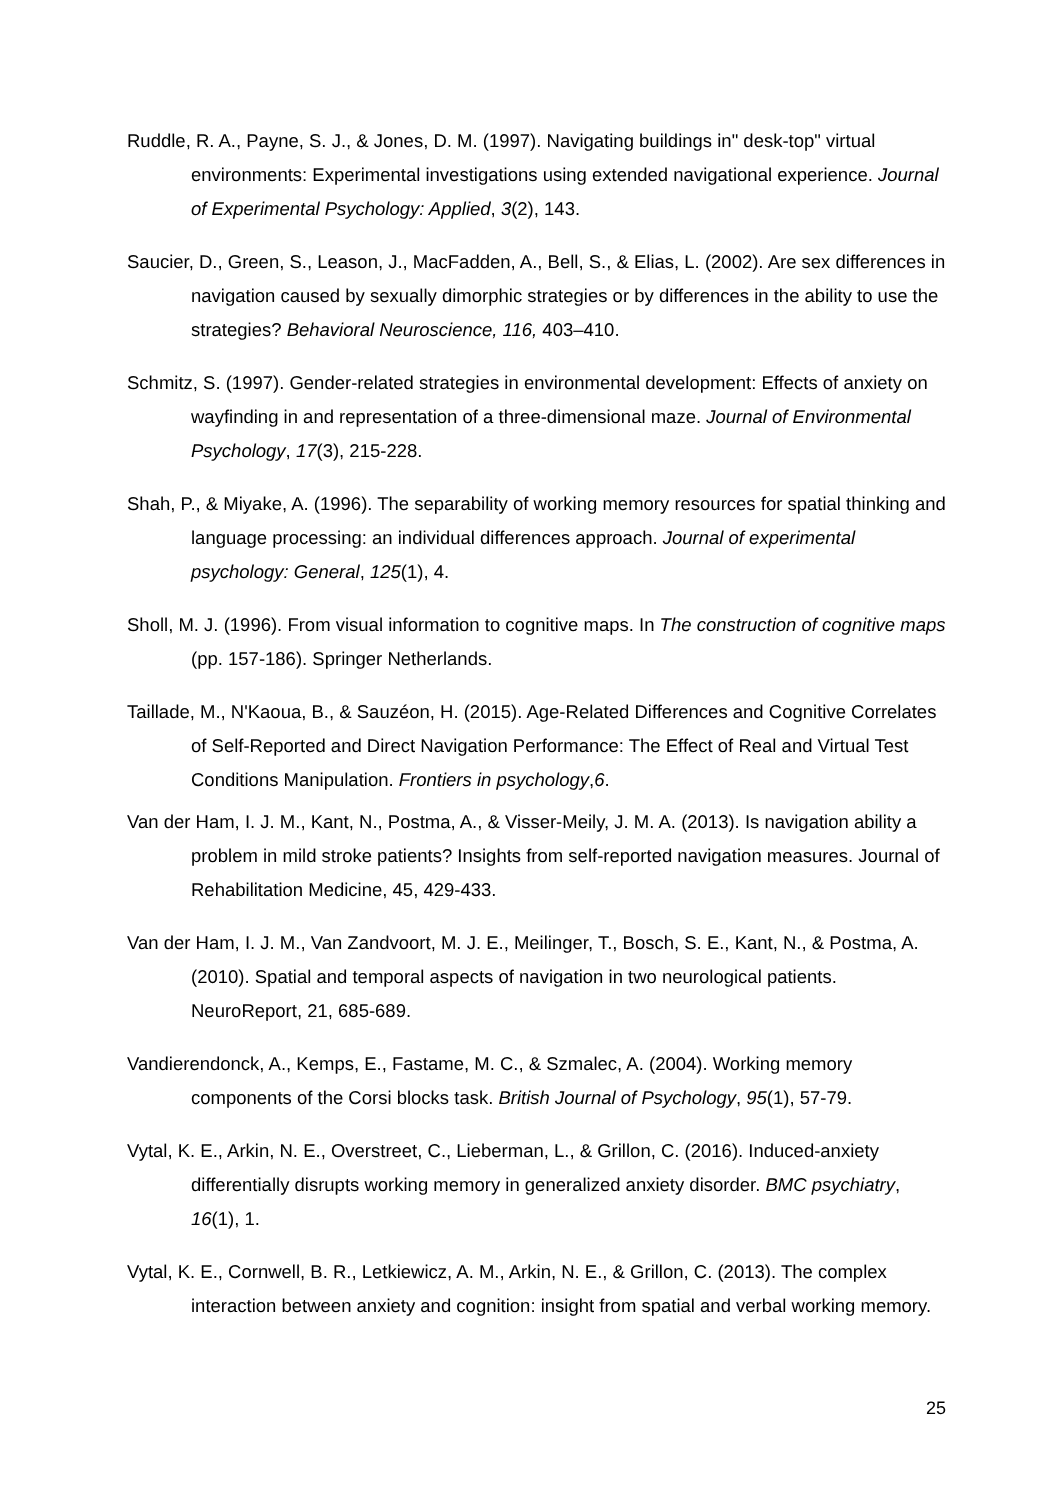Ruddle, R. A., Payne, S. J., & Jones, D. M. (1997). Navigating buildings in" desk-top" virtual environments: Experimental investigations using extended navigational experience. Journal of Experimental Psychology: Applied, 3(2), 143.
Saucier, D., Green, S., Leason, J., MacFadden, A., Bell, S., & Elias, L. (2002). Are sex differences in navigation caused by sexually dimorphic strategies or by differences in the ability to use the strategies? Behavioral Neuroscience, 116, 403–410.
Schmitz, S. (1997). Gender-related strategies in environmental development: Effects of anxiety on wayfinding in and representation of a three-dimensional maze. Journal of Environmental Psychology, 17(3), 215-228.
Shah, P., & Miyake, A. (1996). The separability of working memory resources for spatial thinking and language processing: an individual differences approach. Journal of experimental psychology: General, 125(1), 4.
Sholl, M. J. (1996). From visual information to cognitive maps. In The construction of cognitive maps (pp. 157-186). Springer Netherlands.
Taillade, M., N'Kaoua, B., & Sauzéon, H. (2015). Age-Related Differences and Cognitive Correlates of Self-Reported and Direct Navigation Performance: The Effect of Real and Virtual Test Conditions Manipulation. Frontiers in psychology,6.
Van der Ham, I. J. M., Kant, N., Postma, A., & Visser-Meily, J. M. A. (2013). Is navigation ability a problem in mild stroke patients? Insights from self-reported navigation measures. Journal of Rehabilitation Medicine, 45, 429-433.
Van der Ham, I. J. M., Van Zandvoort, M. J. E., Meilinger, T., Bosch, S. E., Kant, N., & Postma, A. (2010). Spatial and temporal aspects of navigation in two neurological patients. NeuroReport, 21, 685-689.
Vandierendonck, A., Kemps, E., Fastame, M. C., & Szmalec, A. (2004). Working memory components of the Corsi blocks task. British Journal of Psychology, 95(1), 57-79.
Vytal, K. E., Arkin, N. E., Overstreet, C., Lieberman, L., & Grillon, C. (2016). Induced-anxiety differentially disrupts working memory in generalized anxiety disorder. BMC psychiatry, 16(1), 1.
Vytal, K. E., Cornwell, B. R., Letkiewicz, A. M., Arkin, N. E., & Grillon, C. (2013). The complex interaction between anxiety and cognition: insight from spatial and verbal working memory.
25